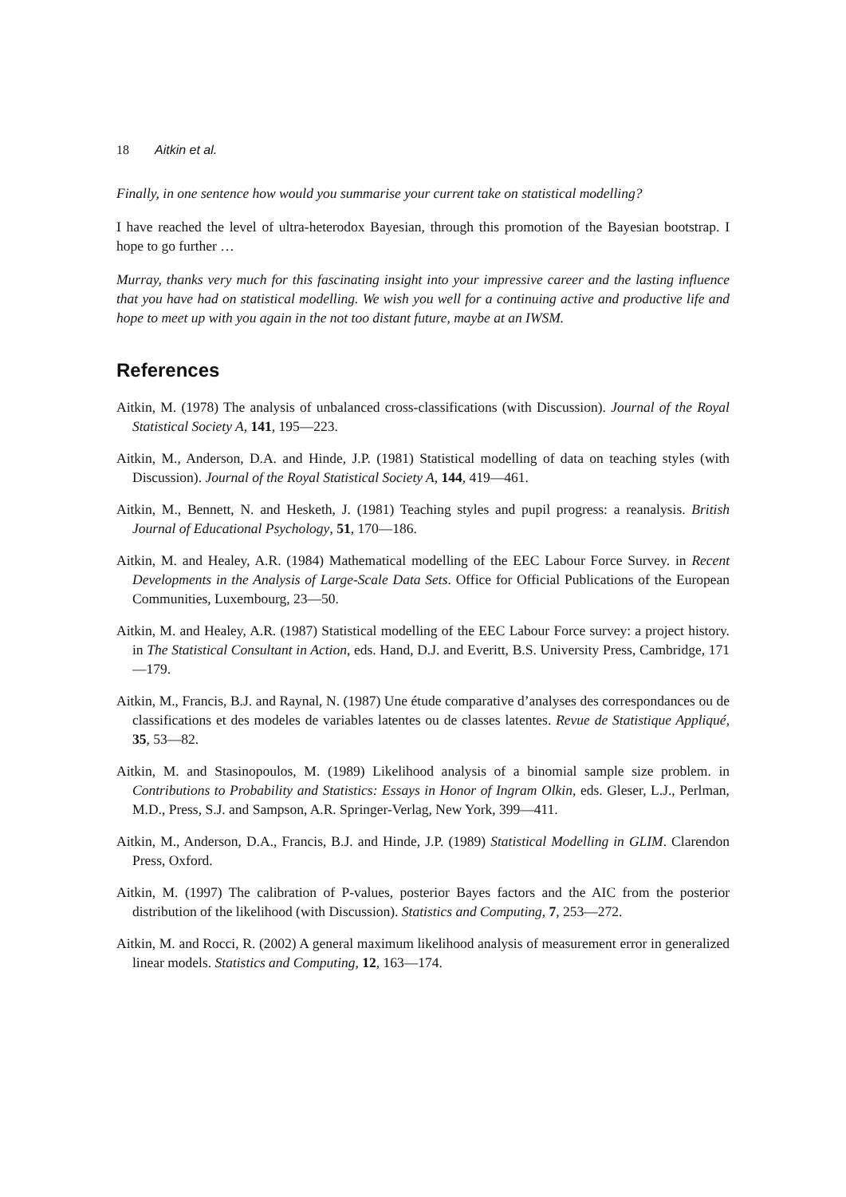18 Aitkin et al.
Finally, in one sentence how would you summarise your current take on statistical modelling?
I have reached the level of ultra-heterodox Bayesian, through this promotion of the Bayesian bootstrap. I hope to go further …
Murray, thanks very much for this fascinating insight into your impressive career and the lasting influence that you have had on statistical modelling. We wish you well for a continuing active and productive life and hope to meet up with you again in the not too distant future, maybe at an IWSM.
References
Aitkin, M. (1978) The analysis of unbalanced cross-classifications (with Discussion). Journal of the Royal Statistical Society A, 141, 195—223.
Aitkin, M., Anderson, D.A. and Hinde, J.P. (1981) Statistical modelling of data on teaching styles (with Discussion). Journal of the Royal Statistical Society A, 144, 419—461.
Aitkin, M., Bennett, N. and Hesketh, J. (1981) Teaching styles and pupil progress: a reanalysis. British Journal of Educational Psychology, 51, 170—186.
Aitkin, M. and Healey, A.R. (1984) Mathematical modelling of the EEC Labour Force Survey. in Recent Developments in the Analysis of Large-Scale Data Sets. Office for Official Publications of the European Communities, Luxembourg, 23—50.
Aitkin, M. and Healey, A.R. (1987) Statistical modelling of the EEC Labour Force survey: a project history. in The Statistical Consultant in Action, eds. Hand, D.J. and Everitt, B.S. University Press, Cambridge, 171—179.
Aitkin, M., Francis, B.J. and Raynal, N. (1987) Une étude comparative d’analyses des correspondances ou de classifications et des modeles de variables latentes ou de classes latentes. Revue de Statistique Appliqué, 35, 53—82.
Aitkin, M. and Stasinopoulos, M. (1989) Likelihood analysis of a binomial sample size problem. in Contributions to Probability and Statistics: Essays in Honor of Ingram Olkin, eds. Gleser, L.J., Perlman, M.D., Press, S.J. and Sampson, A.R. Springer-Verlag, New York, 399—411.
Aitkin, M., Anderson, D.A., Francis, B.J. and Hinde, J.P. (1989) Statistical Modelling in GLIM. Clarendon Press, Oxford.
Aitkin, M. (1997) The calibration of P-values, posterior Bayes factors and the AIC from the posterior distribution of the likelihood (with Discussion). Statistics and Computing, 7, 253—272.
Aitkin, M. and Rocci, R. (2002) A general maximum likelihood analysis of measurement error in generalized linear models. Statistics and Computing, 12, 163—174.